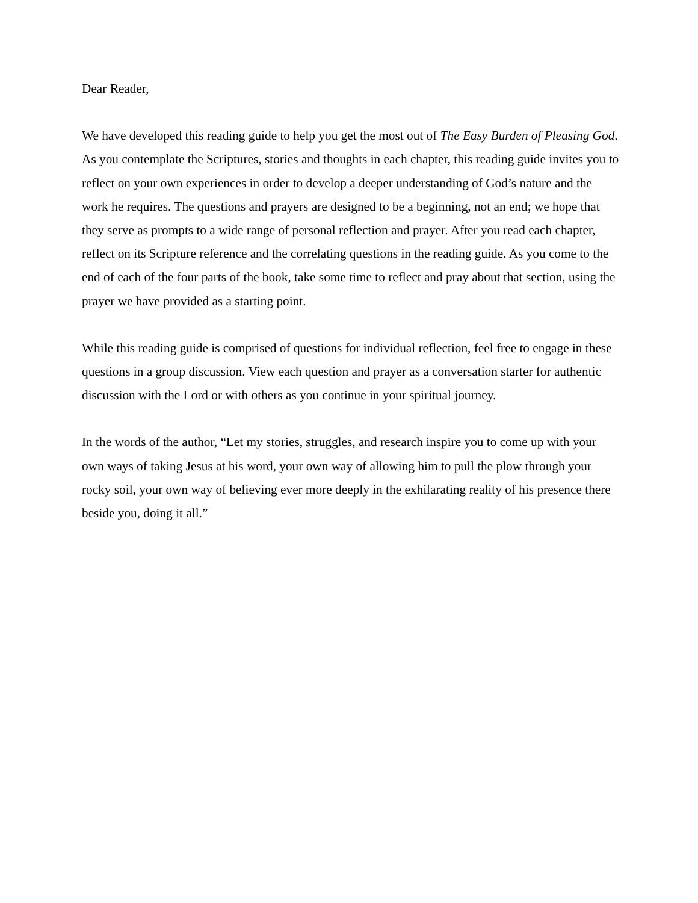Dear Reader,
We have developed this reading guide to help you get the most out of The Easy Burden of Pleasing God. As you contemplate the Scriptures, stories and thoughts in each chapter, this reading guide invites you to reflect on your own experiences in order to develop a deeper understanding of God’s nature and the work he requires. The questions and prayers are designed to be a beginning, not an end; we hope that they serve as prompts to a wide range of personal reflection and prayer. After you read each chapter, reflect on its Scripture reference and the correlating questions in the reading guide. As you come to the end of each of the four parts of the book, take some time to reflect and pray about that section, using the prayer we have provided as a starting point.
While this reading guide is comprised of questions for individual reflection, feel free to engage in these questions in a group discussion. View each question and prayer as a conversation starter for authentic discussion with the Lord or with others as you continue in your spiritual journey.
In the words of the author, “Let my stories, struggles, and research inspire you to come up with your own ways of taking Jesus at his word, your own way of allowing him to pull the plow through your rocky soil, your own way of believing ever more deeply in the exhilarating reality of his presence there beside you, doing it all.”